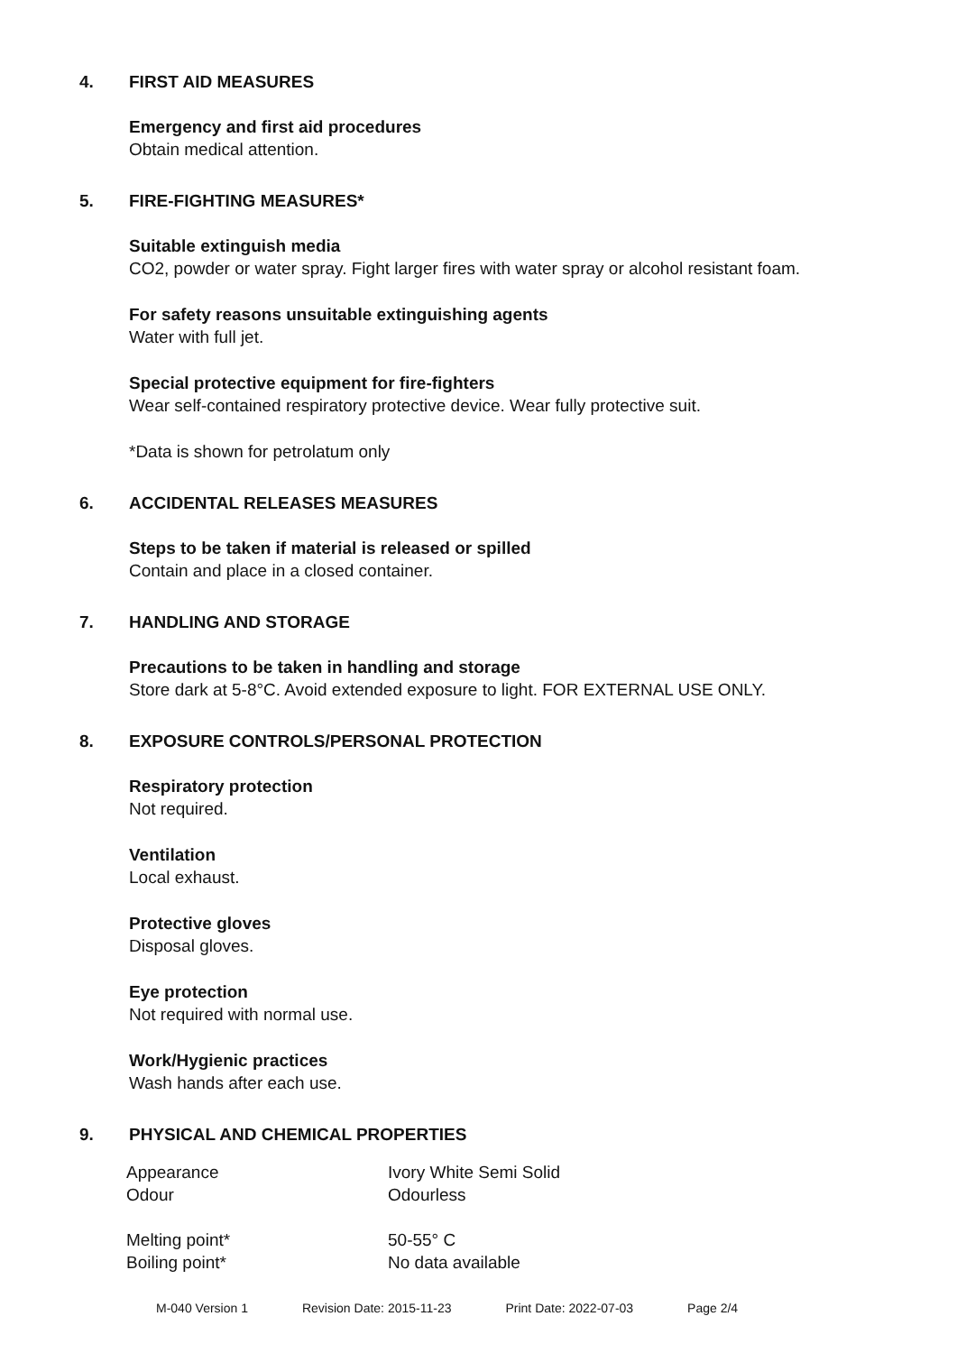4. FIRST AID MEASURES
Emergency and first aid procedures
Obtain medical attention.
5. FIRE-FIGHTING MEASURES*
Suitable extinguish media
CO2, powder or water spray. Fight larger fires with water spray or alcohol resistant foam.
For safety reasons unsuitable extinguishing agents
Water with full jet.
Special protective equipment for fire-fighters
Wear self-contained respiratory protective device. Wear fully protective suit.
*Data is shown for petrolatum only
6. ACCIDENTAL RELEASES MEASURES
Steps to be taken if material is released or spilled
Contain and place in a closed container.
7. HANDLING AND STORAGE
Precautions to be taken in handling and storage
Store dark at 5-8°C. Avoid extended exposure to light. FOR EXTERNAL USE ONLY.
8. EXPOSURE CONTROLS/PERSONAL PROTECTION
Respiratory protection
Not required.
Ventilation
Local exhaust.
Protective gloves
Disposal gloves.
Eye protection
Not required with normal use.
Work/Hygienic practices
Wash hands after each use.
9. PHYSICAL AND CHEMICAL PROPERTIES
| Appearance | Ivory White Semi Solid |
| Odour | Odourless |
| Melting point* | 50-55° C |
| Boiling point* | No data available |
M-040 Version 1 Revision Date: 2015-11-23 Print Date: 2022-07-03 Page 2/4